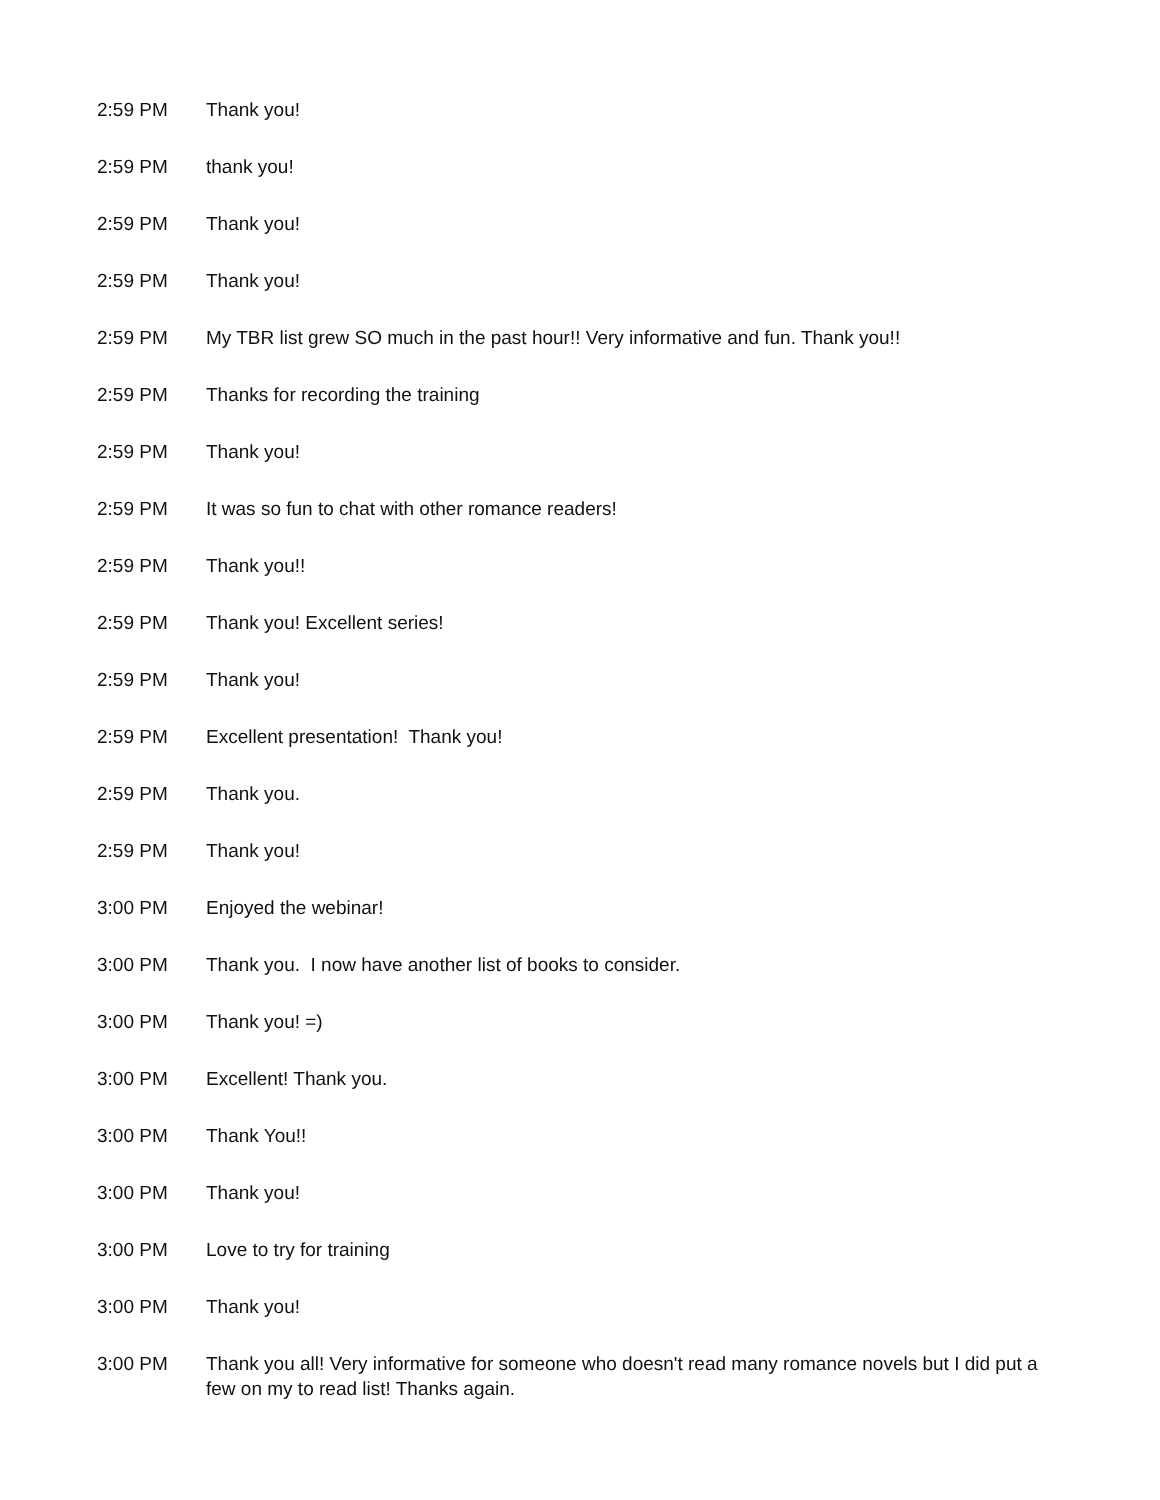2:59 PM Thank you!
2:59 PM thank you!
2:59 PM Thank you!
2:59 PM Thank you!
2:59 PM My TBR list grew SO much in the past hour!! Very informative and fun. Thank you!!
2:59 PM Thanks for recording the training
2:59 PM Thank you!
2:59 PM It was so fun to chat with other romance readers!
2:59 PM Thank you!!
2:59 PM Thank you! Excellent series!
2:59 PM Thank you!
2:59 PM Excellent presentation! Thank you!
2:59 PM Thank you.
2:59 PM Thank you!
3:00 PM Enjoyed the webinar!
3:00 PM Thank you. I now have another list of books to consider.
3:00 PM Thank you! =)
3:00 PM Excellent! Thank you.
3:00 PM Thank You!!
3:00 PM Thank you!
3:00 PM Love to try for training
3:00 PM Thank you!
3:00 PM Thank you all! Very informative for someone who doesn't read many romance novels but I did put a few on my to read list! Thanks again.